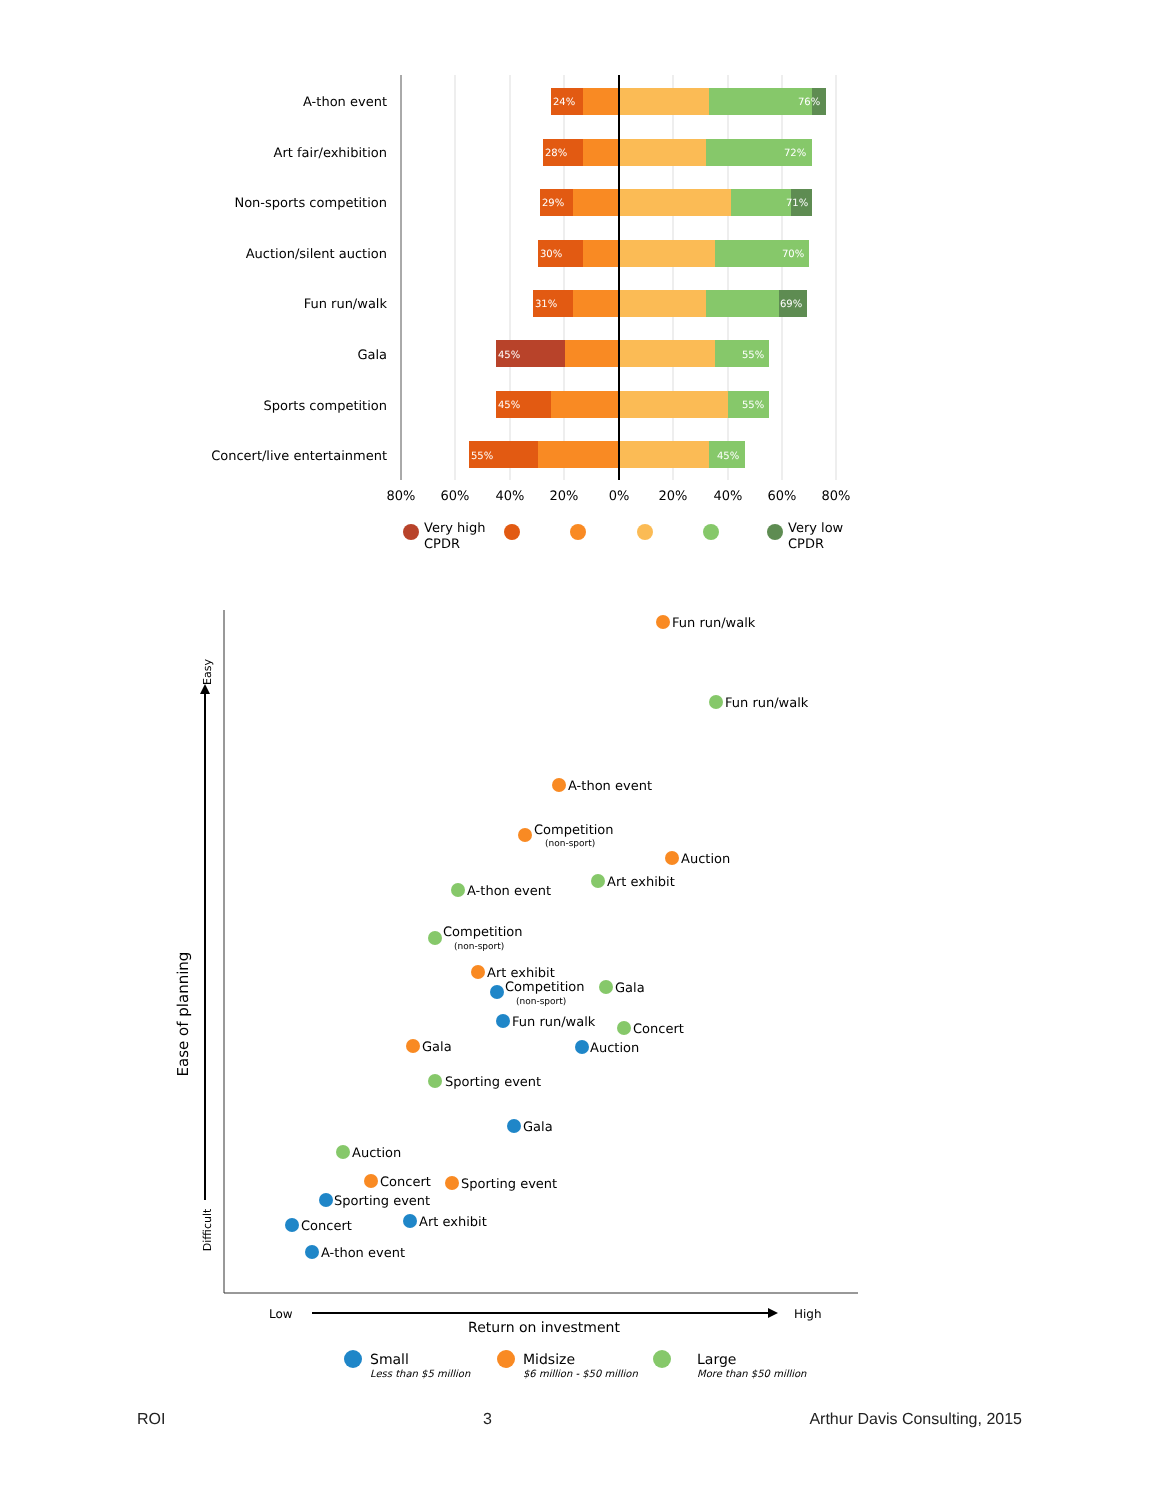A-thon event
Art fair/exhibition
Non-sports competition
Auction/silent auction
Fun run/walk
Gala
Sports competition
Concert/live entertainment
24%
76%
28%
72%
29%
71%
30%
70%
31%
69%
45%
55%
45%
55%
55%
45%
80%
60%
40%
20%
0%
20%
40%
60%
80%
Very high
CPDR
Very low
CPDR
Ease of planning
Easy
Difficult
Low
High
Return on investment
Fun run/walk
Fun run/walk
A-thon event
Competition
(non-sport)
Auction
Art exhibit
A-thon event
Competition
(non-sport)
Art exhibit
Competition
(non-sport)
Gala
Fun run/walk
Concert
Gala
Auction
Sporting event
Gala
Auction
Concert
Sporting event
Sporting event
Art exhibit
Concert
A-thon event
Small
Less than $5 million
Midsize
$6 million - $50 million
Large
More than $50 million
ROI 3 Arthur Davis Consulting, 2015